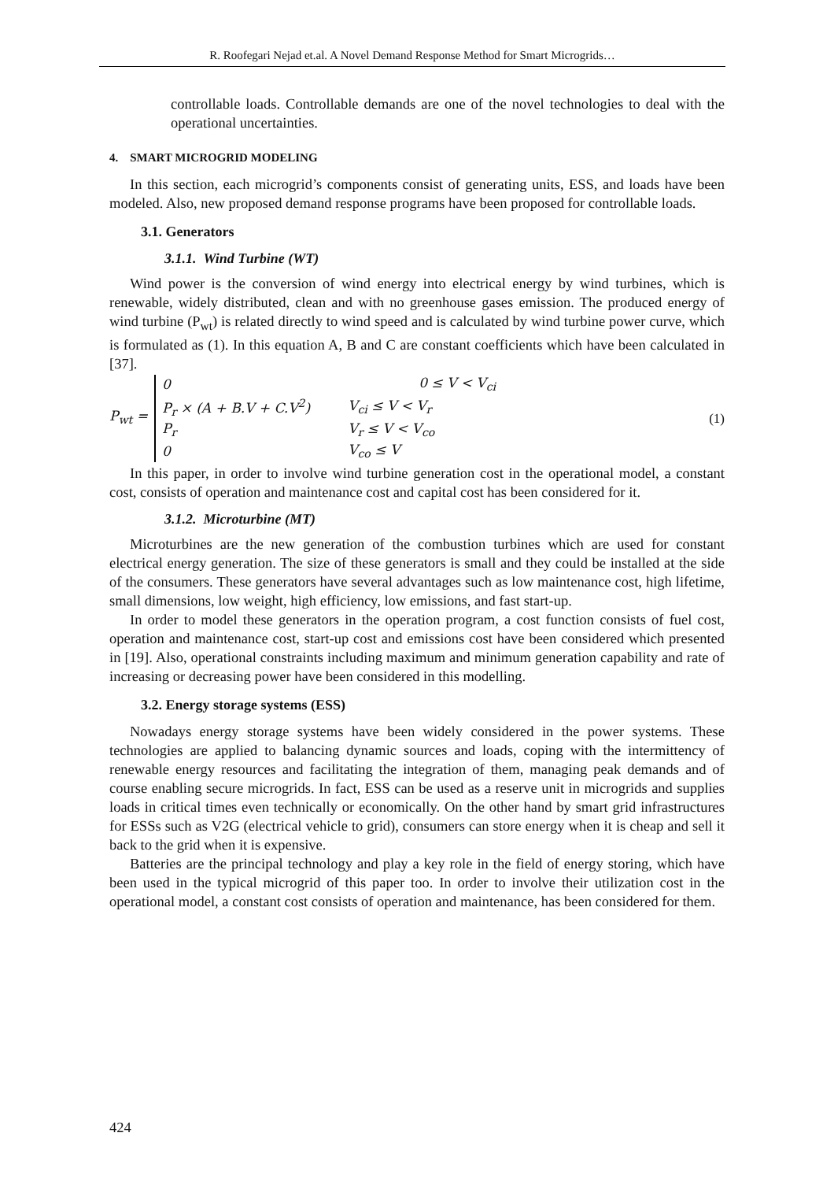R. Roofegari Nejad et.al. A Novel Demand Response Method for Smart Microgrids…
controllable loads. Controllable demands are one of the novel technologies to deal with the operational uncertainties.
4. SMART MICROGRID MODELING
In this section, each microgrid’s components consist of generating units, ESS, and loads have been modeled. Also, new proposed demand response programs have been proposed for controllable loads.
3.1. Generators
3.1.1. Wind Turbine (WT)
Wind power is the conversion of wind energy into electrical energy by wind turbines, which is renewable, widely distributed, clean and with no greenhouse gases emission. The produced energy of wind turbine (P<sub>wt</sub>) is related directly to wind speed and is calculated by wind turbine power curve, which is formulated as (1). In this equation A, B and C are constant coefficients which have been calculated in [37].
P<sub>wt</sub> =
| 0 | 0 ≤ V < V<sub>ci</sub> |
| P<sub>r</sub> × (A + B.V + C.V<sup>2</sup>) | V<sub>ci</sub> ≤ V < V<sub>r</sub> |
| P<sub>r</sub> | V<sub>r</sub> ≤ V < V<sub>co</sub> |
| 0 | V<sub>co</sub> ≤ V |
(1)
In this paper, in order to involve wind turbine generation cost in the operational model, a constant cost, consists of operation and maintenance cost and capital cost has been considered for it.
3.1.2. Microturbine (MT)
Microturbines are the new generation of the combustion turbines which are used for constant electrical energy generation. The size of these generators is small and they could be installed at the side of the consumers. These generators have several advantages such as low maintenance cost, high lifetime, small dimensions, low weight, high efficiency, low emissions, and fast start-up.
In order to model these generators in the operation program, a cost function consists of fuel cost, operation and maintenance cost, start-up cost and emissions cost have been considered which presented in [19]. Also, operational constraints including maximum and minimum generation capability and rate of increasing or decreasing power have been considered in this modelling.
3.2. Energy storage systems (ESS)
Nowadays energy storage systems have been widely considered in the power systems. These technologies are applied to balancing dynamic sources and loads, coping with the intermittency of renewable energy resources and facilitating the integration of them, managing peak demands and of course enabling secure microgrids. In fact, ESS can be used as a reserve unit in microgrids and supplies loads in critical times even technically or economically. On the other hand by smart grid infrastructures for ESSs such as V2G (electrical vehicle to grid), consumers can store energy when it is cheap and sell it back to the grid when it is expensive.
Batteries are the principal technology and play a key role in the field of energy storing, which have been used in the typical microgrid of this paper too. In order to involve their utilization cost in the operational model, a constant cost consists of operation and maintenance, has been considered for them.
424